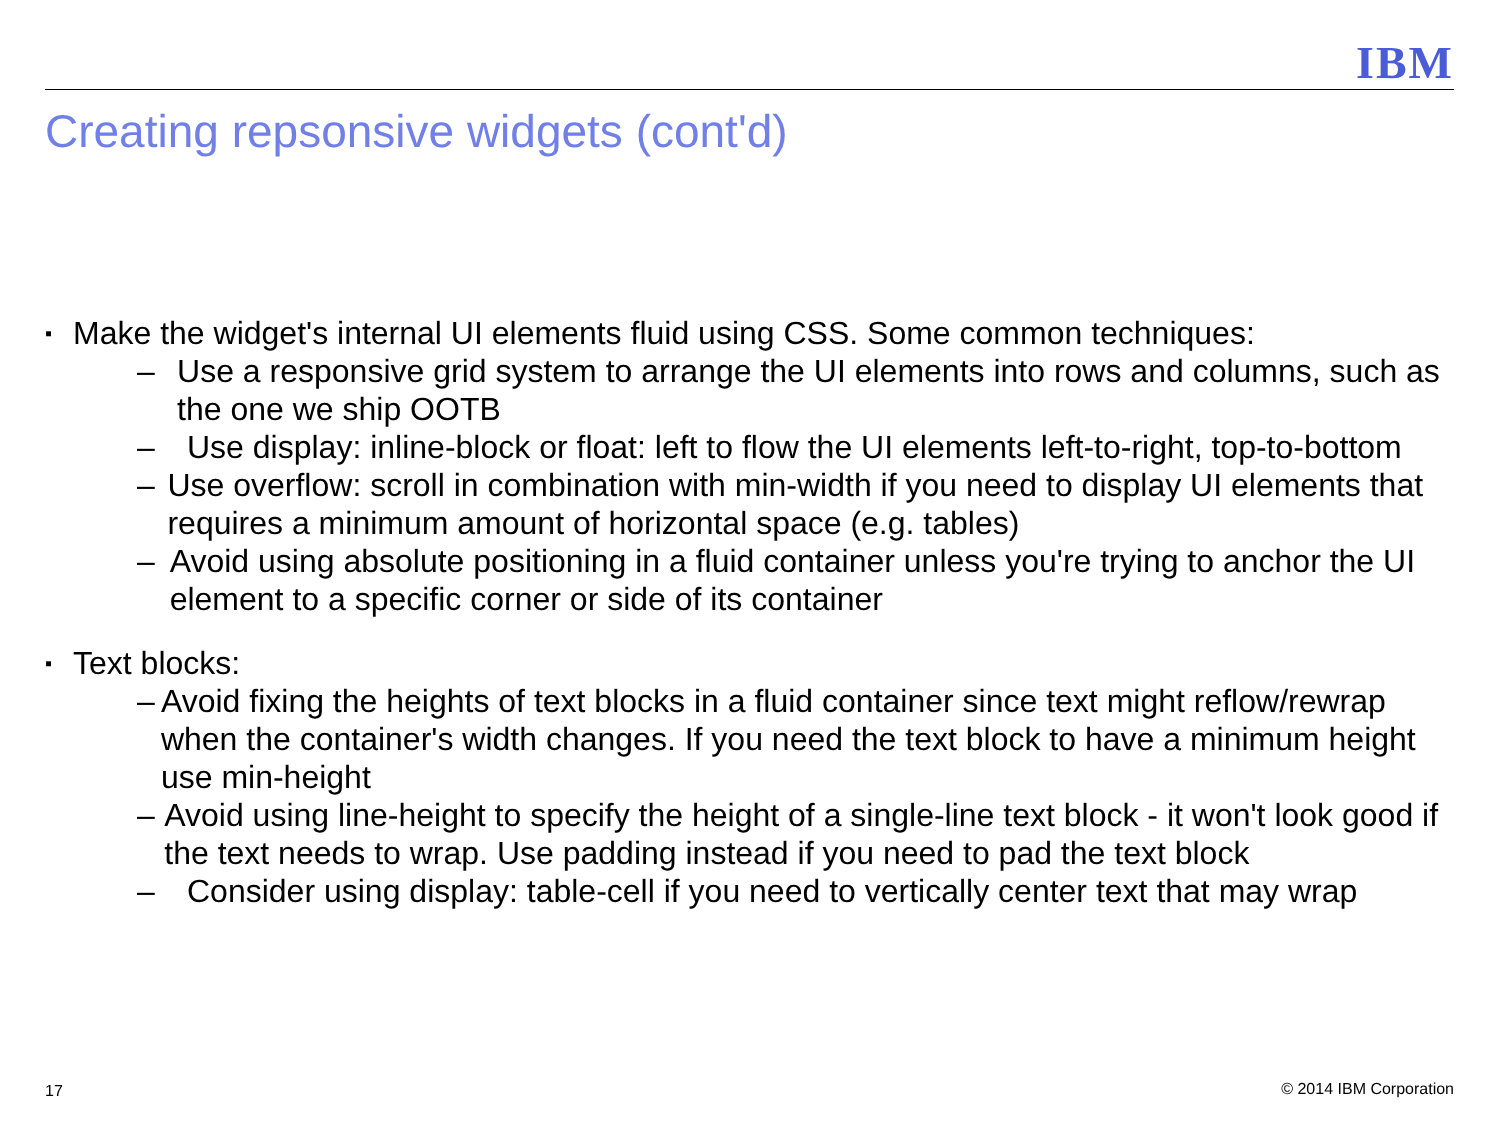IBM
Creating repsonsive widgets (cont'd)
▪ Make the widget's internal UI elements fluid using CSS. Some common techniques:
– Use a responsive grid system to arrange the UI elements into rows and columns, such as the one we ship OOTB
– Use display: inline-block or float: left to flow the UI elements left-to-right, top-to-bottom
– Use overflow: scroll in combination with min-width if you need to display UI elements that requires a minimum amount of horizontal space (e.g. tables)
– Avoid using absolute positioning in a fluid container unless you're trying to anchor the UI element to a specific corner or side of its container
▪ Text blocks:
– Avoid fixing the heights of text blocks in a fluid container since text might reflow/rewrap when the container's width changes. If you need the text block to have a minimum height use min-height
– Avoid using line-height to specify the height of a single-line text block - it won't look good if the text needs to wrap. Use padding instead if you need to pad the text block
– Consider using display: table-cell if you need to vertically center text that may wrap
17 © 2014 IBM Corporation